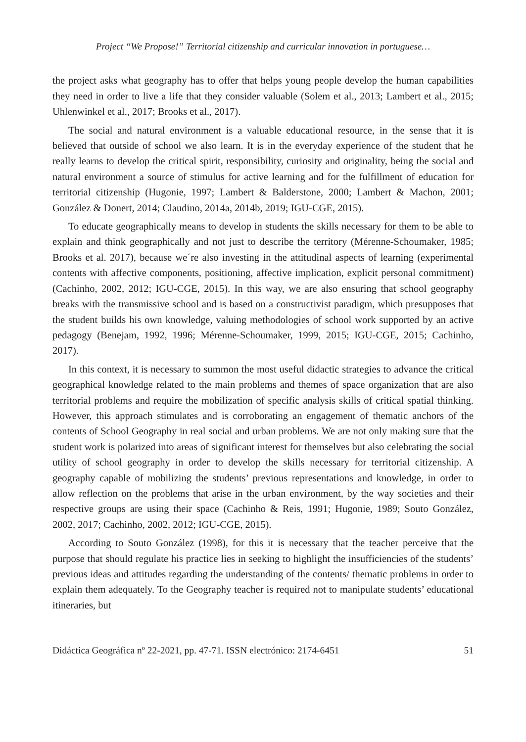Project “We Propose!” Territorial citizenship and curricular innovation in portuguese…
the project asks what geography has to offer that helps young people develop the human capabilities they need in order to live a life that they consider valuable (Solem et al., 2013; Lambert et al., 2015; Uhlenwinkel et al., 2017; Brooks et al., 2017).
The social and natural environment is a valuable educational resource, in the sense that it is believed that outside of school we also learn. It is in the everyday experience of the student that he really learns to develop the critical spirit, responsibility, curiosity and originality, being the social and natural environment a source of stimulus for active learning and for the fulfillment of education for territorial citizenship (Hugonie, 1997; Lambert & Balderstone, 2000; Lambert & Machon, 2001; González & Donert, 2014; Claudino, 2014a, 2014b, 2019; IGU-CGE, 2015).
To educate geographically means to develop in students the skills necessary for them to be able to explain and think geographically and not just to describe the territory (Mérenne-Schoumaker, 1985; Brooks et al. 2017), because we´re also investing in the attitudinal aspects of learning (experimental contents with affective components, positioning, affective implication, explicit personal commitment) (Cachinho, 2002, 2012; IGU-CGE, 2015). In this way, we are also ensuring that school geography breaks with the transmissive school and is based on a constructivist paradigm, which presupposes that the student builds his own knowledge, valuing methodologies of school work supported by an active pedagogy (Benejam, 1992, 1996; Mérenne-Schoumaker, 1999, 2015; IGU-CGE, 2015; Cachinho, 2017).
In this context, it is necessary to summon the most useful didactic strategies to advance the critical geographical knowledge related to the main problems and themes of space organization that are also territorial problems and require the mobilization of specific analysis skills of critical spatial thinking. However, this approach stimulates and is corroborating an engagement of thematic anchors of the contents of School Geography in real social and urban problems. We are not only making sure that the student work is polarized into areas of significant interest for themselves but also celebrating the social utility of school geography in order to develop the skills necessary for territorial citizenship. A geography capable of mobilizing the students’ previous representations and knowledge, in order to allow reflection on the problems that arise in the urban environment, by the way societies and their respective groups are using their space (Cachinho & Reis, 1991; Hugonie, 1989; Souto González, 2002, 2017; Cachinho, 2002, 2012; IGU-CGE, 2015).
According to Souto González (1998), for this it is necessary that the teacher perceive that the purpose that should regulate his practice lies in seeking to highlight the insufficiencies of the students’ previous ideas and attitudes regarding the understanding of the contents/ thematic problems in order to explain them adequately. To the Geography teacher is required not to manipulate students’ educational itineraries, but
Didáctica Geográfica nº 22-2021, pp. 47-71. ISSN electrónico: 2174-6451 51